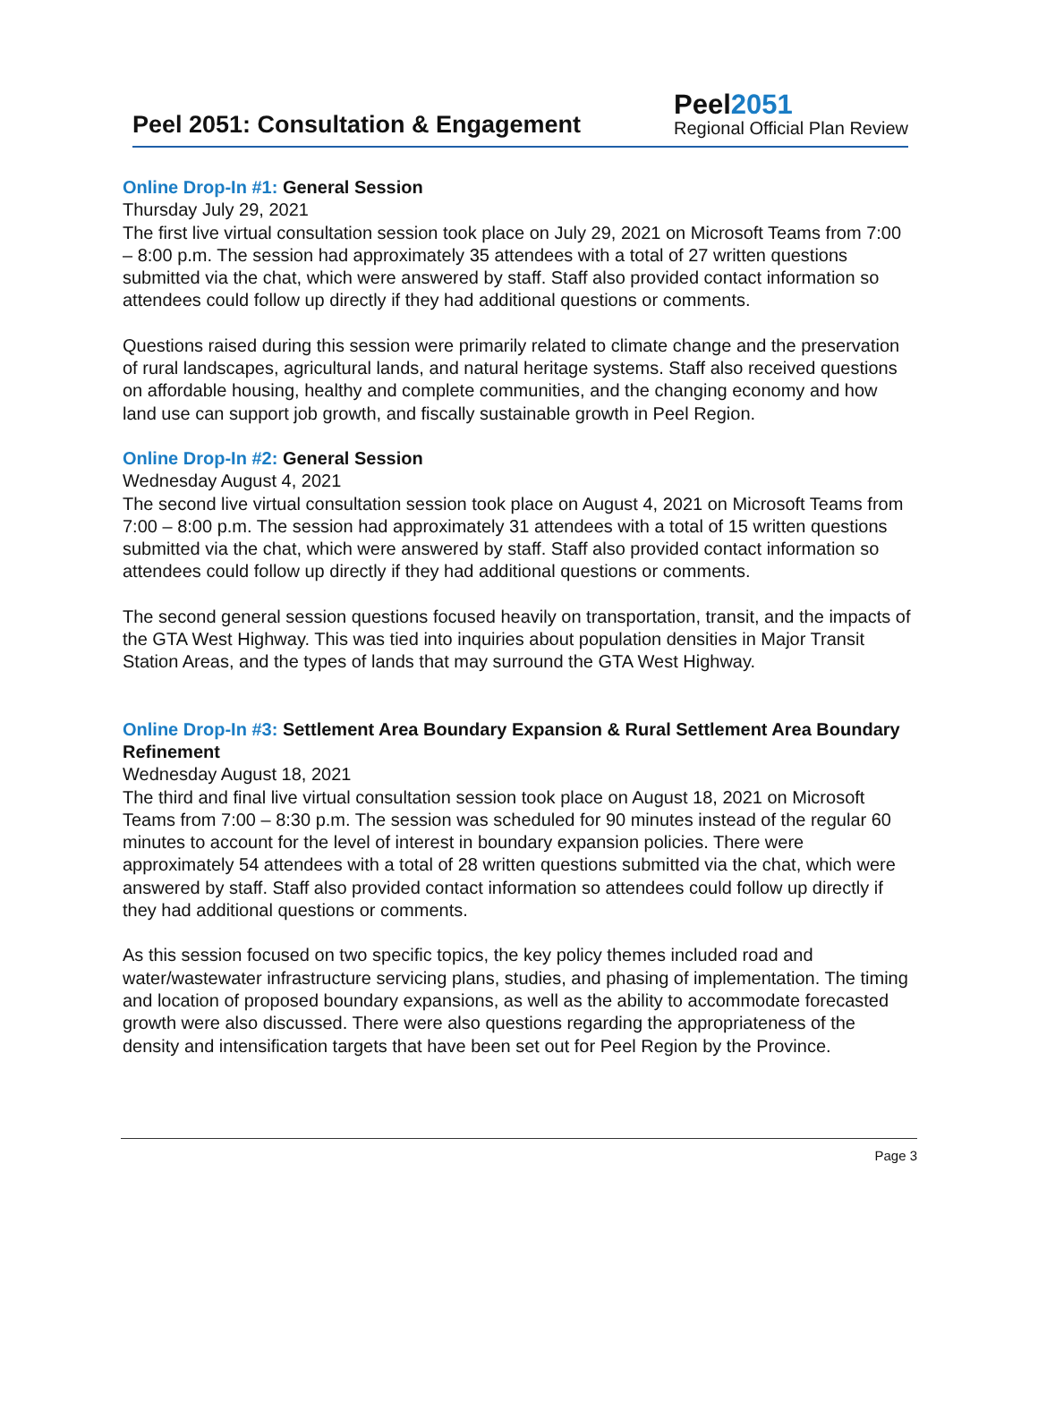Peel 2051: Consultation & Engagement
Peel2051
Regional Official Plan Review
Online Drop-In #1: General Session
Thursday July 29, 2021
The first live virtual consultation session took place on July 29, 2021 on Microsoft Teams from 7:00 – 8:00 p.m. The session had approximately 35 attendees with a total of 27 written questions submitted via the chat, which were answered by staff. Staff also provided contact information so attendees could follow up directly if they had additional questions or comments.
Questions raised during this session were primarily related to climate change and the preservation of rural landscapes, agricultural lands, and natural heritage systems. Staff also received questions on affordable housing, healthy and complete communities, and the changing economy and how land use can support job growth, and fiscally sustainable growth in Peel Region.
Online Drop-In #2: General Session
Wednesday August 4, 2021
The second live virtual consultation session took place on August 4, 2021 on Microsoft Teams from 7:00 – 8:00 p.m. The session had approximately 31 attendees with a total of 15 written questions submitted via the chat, which were answered by staff. Staff also provided contact information so attendees could follow up directly if they had additional questions or comments.
The second general session questions focused heavily on transportation, transit, and the impacts of the GTA West Highway. This was tied into inquiries about population densities in Major Transit Station Areas, and the types of lands that may surround the GTA West Highway.
Online Drop-In #3: Settlement Area Boundary Expansion & Rural Settlement Area Boundary Refinement
Wednesday August 18, 2021
The third and final live virtual consultation session took place on August 18, 2021 on Microsoft Teams from 7:00 – 8:30 p.m. The session was scheduled for 90 minutes instead of the regular 60 minutes to account for the level of interest in boundary expansion policies. There were approximately 54 attendees with a total of 28 written questions submitted via the chat, which were answered by staff. Staff also provided contact information so attendees could follow up directly if they had additional questions or comments.
As this session focused on two specific topics, the key policy themes included road and water/wastewater infrastructure servicing plans, studies, and phasing of implementation. The timing and location of proposed boundary expansions, as well as the ability to accommodate forecasted growth were also discussed. There were also questions regarding the appropriateness of the density and intensification targets that have been set out for Peel Region by the Province.
Page 3